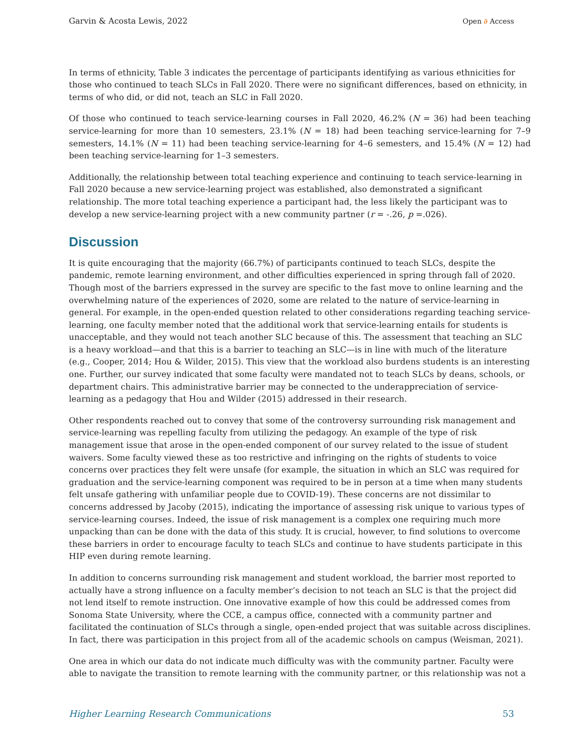Garvin & Acosta Lewis, 2022 Open ∂ Access
In terms of ethnicity, Table 3 indicates the percentage of participants identifying as various ethnicities for those who continued to teach SLCs in Fall 2020. There were no significant differences, based on ethnicity, in terms of who did, or did not, teach an SLC in Fall 2020.
Of those who continued to teach service-learning courses in Fall 2020, 46.2% (N = 36) had been teaching service-learning for more than 10 semesters, 23.1% (N = 18) had been teaching service-learning for 7–9 semesters, 14.1% (N = 11) had been teaching service-learning for 4–6 semesters, and 15.4% (N = 12) had been teaching service-learning for 1–3 semesters.
Additionally, the relationship between total teaching experience and continuing to teach service-learning in Fall 2020 because a new service-learning project was established, also demonstrated a significant relationship. The more total teaching experience a participant had, the less likely the participant was to develop a new service-learning project with a new community partner (r = -.26, p =.026).
Discussion
It is quite encouraging that the majority (66.7%) of participants continued to teach SLCs, despite the pandemic, remote learning environment, and other difficulties experienced in spring through fall of 2020. Though most of the barriers expressed in the survey are specific to the fast move to online learning and the overwhelming nature of the experiences of 2020, some are related to the nature of service-learning in general. For example, in the open-ended question related to other considerations regarding teaching service-learning, one faculty member noted that the additional work that service-learning entails for students is unacceptable, and they would not teach another SLC because of this. The assessment that teaching an SLC is a heavy workload—and that this is a barrier to teaching an SLC—is in line with much of the literature (e.g., Cooper, 2014; Hou & Wilder, 2015). This view that the workload also burdens students is an interesting one. Further, our survey indicated that some faculty were mandated not to teach SLCs by deans, schools, or department chairs. This administrative barrier may be connected to the underappreciation of service-learning as a pedagogy that Hou and Wilder (2015) addressed in their research.
Other respondents reached out to convey that some of the controversy surrounding risk management and service-learning was repelling faculty from utilizing the pedagogy. An example of the type of risk management issue that arose in the open-ended component of our survey related to the issue of student waivers. Some faculty viewed these as too restrictive and infringing on the rights of students to voice concerns over practices they felt were unsafe (for example, the situation in which an SLC was required for graduation and the service-learning component was required to be in person at a time when many students felt unsafe gathering with unfamiliar people due to COVID-19). These concerns are not dissimilar to concerns addressed by Jacoby (2015), indicating the importance of assessing risk unique to various types of service-learning courses. Indeed, the issue of risk management is a complex one requiring much more unpacking than can be done with the data of this study. It is crucial, however, to find solutions to overcome these barriers in order to encourage faculty to teach SLCs and continue to have students participate in this HIP even during remote learning.
In addition to concerns surrounding risk management and student workload, the barrier most reported to actually have a strong influence on a faculty member’s decision to not teach an SLC is that the project did not lend itself to remote instruction. One innovative example of how this could be addressed comes from Sonoma State University, where the CCE, a campus office, connected with a community partner and facilitated the continuation of SLCs through a single, open-ended project that was suitable across disciplines. In fact, there was participation in this project from all of the academic schools on campus (Weisman, 2021).
One area in which our data do not indicate much difficulty was with the community partner. Faculty were able to navigate the transition to remote learning with the community partner, or this relationship was not a
Higher Learning Research Communications 53